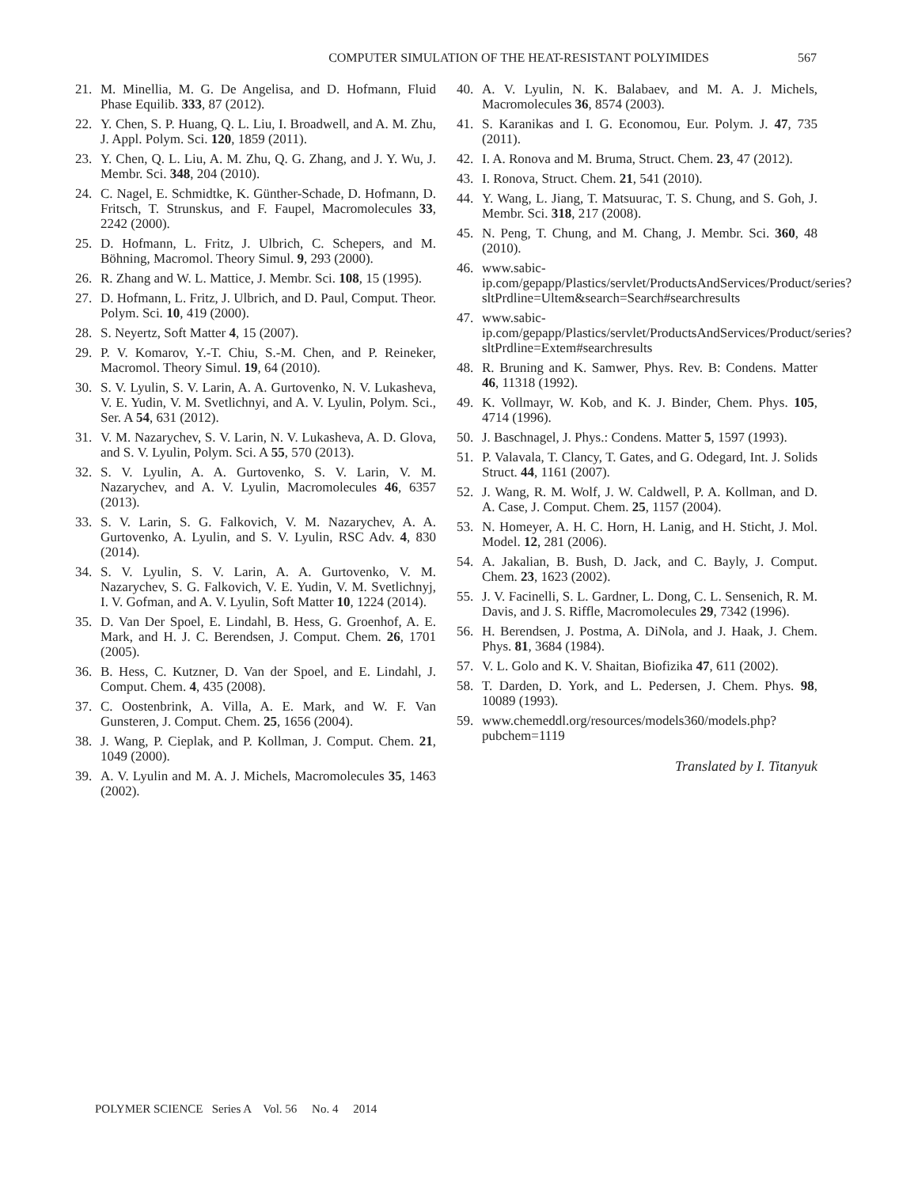COMPUTER SIMULATION OF THE HEAT-RESISTANT POLYIMIDES 567
21. M. Minellia, M. G. De Angelisa, and D. Hofmann, Fluid Phase Equilib. 333, 87 (2012).
22. Y. Chen, S. P. Huang, Q. L. Liu, I. Broadwell, and A. M. Zhu, J. Appl. Polym. Sci. 120, 1859 (2011).
23. Y. Chen, Q. L. Liu, A. M. Zhu, Q. G. Zhang, and J. Y. Wu, J. Membr. Sci. 348, 204 (2010).
24. C. Nagel, E. Schmidtke, K. Günther-Schade, D. Hofmann, D. Fritsch, T. Strunskus, and F. Faupel, Macromolecules 33, 2242 (2000).
25. D. Hofmann, L. Fritz, J. Ulbrich, C. Schepers, and M. Böhning, Macromol. Theory Simul. 9, 293 (2000).
26. R. Zhang and W. L. Mattice, J. Membr. Sci. 108, 15 (1995).
27. D. Hofmann, L. Fritz, J. Ulbrich, and D. Paul, Comput. Theor. Polym. Sci. 10, 419 (2000).
28. S. Neyertz, Soft Matter 4, 15 (2007).
29. P. V. Komarov, Y.-T. Chiu, S.-M. Chen, and P. Reineker, Macromol. Theory Simul. 19, 64 (2010).
30. S. V. Lyulin, S. V. Larin, A. A. Gurtovenko, N. V. Lukasheva, V. E. Yudin, V. M. Svetlichnyi, and A. V. Lyulin, Polym. Sci., Ser. A 54, 631 (2012).
31. V. M. Nazarychev, S. V. Larin, N. V. Lukasheva, A. D. Glova, and S. V. Lyulin, Polym. Sci. A 55, 570 (2013).
32. S. V. Lyulin, A. A. Gurtovenko, S. V. Larin, V. M. Nazarychev, and A. V. Lyulin, Macromolecules 46, 6357 (2013).
33. S. V. Larin, S. G. Falkovich, V. M. Nazarychev, A. A. Gurtovenko, A. Lyulin, and S. V. Lyulin, RSC Adv. 4, 830 (2014).
34. S. V. Lyulin, S. V. Larin, A. A. Gurtovenko, V. M. Nazarychev, S. G. Falkovich, V. E. Yudin, V. M. Svetlichnyj, I. V. Gofman, and A. V. Lyulin, Soft Matter 10, 1224 (2014).
35. D. Van Der Spoel, E. Lindahl, B. Hess, G. Groenhof, A. E. Mark, and H. J. C. Berendsen, J. Comput. Chem. 26, 1701 (2005).
36. B. Hess, C. Kutzner, D. Van der Spoel, and E. Lindahl, J. Comput. Chem. 4, 435 (2008).
37. C. Oostenbrink, A. Villa, A. E. Mark, and W. F. Van Gunsteren, J. Comput. Chem. 25, 1656 (2004).
38. J. Wang, P. Cieplak, and P. Kollman, J. Comput. Chem. 21, 1049 (2000).
39. A. V. Lyulin and M. A. J. Michels, Macromolecules 35, 1463 (2002).
40. A. V. Lyulin, N. K. Balabaev, and M. A. J. Michels, Macromolecules 36, 8574 (2003).
41. S. Karanikas and I. G. Economou, Eur. Polym. J. 47, 735 (2011).
42. I. A. Ronova and M. Bruma, Struct. Chem. 23, 47 (2012).
43. I. Ronova, Struct. Chem. 21, 541 (2010).
44. Y. Wang, L. Jiang, T. Matsuurac, T. S. Chung, and S. Goh, J. Membr. Sci. 318, 217 (2008).
45. N. Peng, T. Chung, and M. Chang, J. Membr. Sci. 360, 48 (2010).
46. www.sabic-ip.com/gepapp/Plastics/servlet/ProductsAndServices/Product/series?sltPrdline=Ultem&search=Search#searchresults
47. www.sabic-ip.com/gepapp/Plastics/servlet/ProductsAndServices/Product/series?sltPrdline=Extem#searchresults
48. R. Bruning and K. Samwer, Phys. Rev. B: Condens. Matter 46, 11318 (1992).
49. K. Vollmayr, W. Kob, and K. J. Binder, Chem. Phys. 105, 4714 (1996).
50. J. Baschnagel, J. Phys.: Condens. Matter 5, 1597 (1993).
51. P. Valavala, T. Clancy, T. Gates, and G. Odegard, Int. J. Solids Struct. 44, 1161 (2007).
52. J. Wang, R. M. Wolf, J. W. Caldwell, P. A. Kollman, and D. A. Case, J. Comput. Chem. 25, 1157 (2004).
53. N. Homeyer, A. H. C. Horn, H. Lanig, and H. Sticht, J. Mol. Model. 12, 281 (2006).
54. A. Jakalian, B. Bush, D. Jack, and C. Bayly, J. Comput. Chem. 23, 1623 (2002).
55. J. V. Facinelli, S. L. Gardner, L. Dong, C. L. Sensenich, R. M. Davis, and J. S. Riffle, Macromolecules 29, 7342 (1996).
56. H. Berendsen, J. Postma, A. DiNola, and J. Haak, J. Chem. Phys. 81, 3684 (1984).
57. V. L. Golo and K. V. Shaitan, Biofizika 47, 611 (2002).
58. T. Darden, D. York, and L. Pedersen, J. Chem. Phys. 98, 10089 (1993).
59. www.chemeddl.org/resources/models360/models.php?pubchem=1119
Translated by I. Titanyuk
POLYMER SCIENCE Series A Vol. 56 No. 4 2014